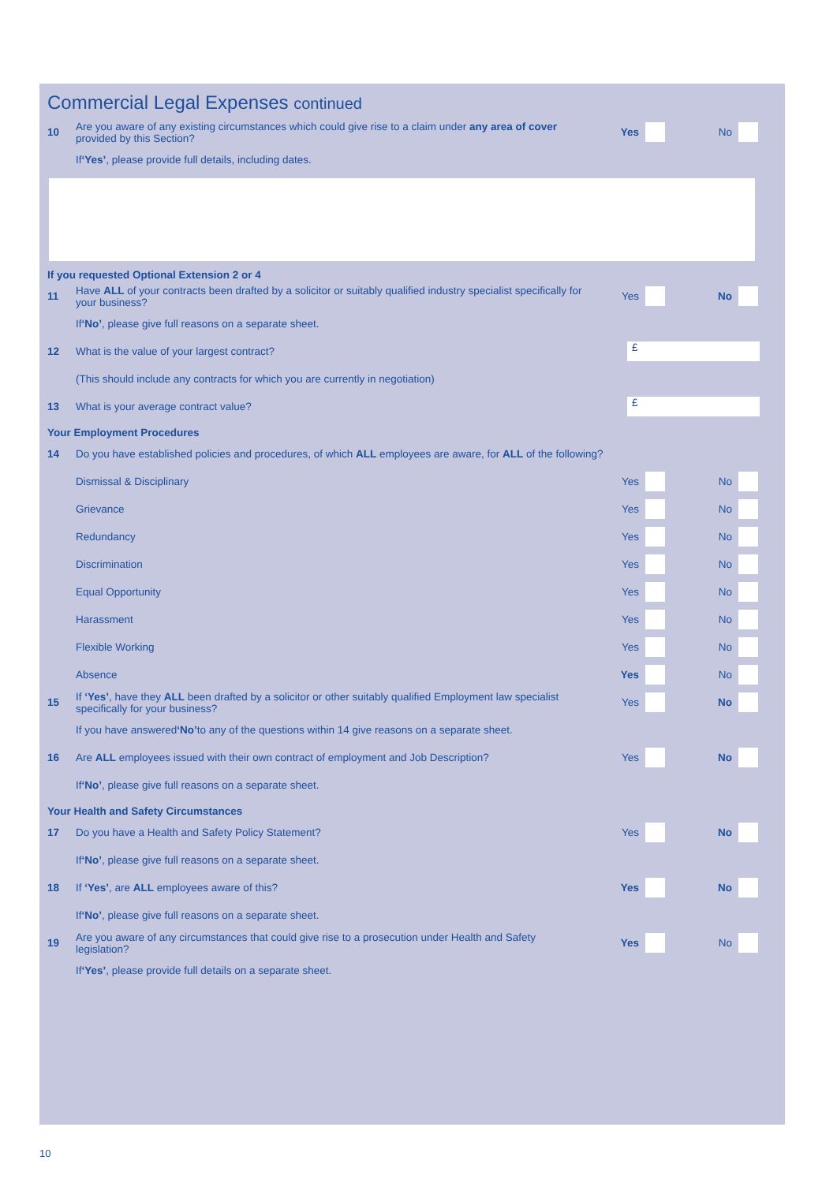Commercial Legal Expenses continued
10
Are you aware of any existing circumstances which could give rise to a claim under any area of cover provided by this Section?
Yes No
If ‘Yes’, please provide full details, including dates.
If you requested Optional Extension 2 or 4
11
Have ALL of your contracts been drafted by a solicitor or suitably qualified industry specialist specifically for your business?
Yes No
If ‘No’, please give full reasons on a separate sheet.
12
What is the value of your largest contract?
£
(This should include any contracts for which you are currently in negotiation)
13
What is your average contract value?
£
Your Employment Procedures
14
Do you have established policies and procedures, of which ALL employees are aware, for ALL of the following?
Dismissal & Disciplinary Yes No
Grievance Yes No
Redundancy Yes No
Discrimination Yes No
Equal Opportunity Yes No
Harassment Yes No
Flexible Working Yes No
Absence Yes No
15
If ‘Yes’, have they ALL been drafted by a solicitor or other suitably qualified Employment law specialist specifically for your business?
Yes No
If you have answered ‘No’ to any of the questions within 14 give reasons on a separate sheet.
16
Are ALL employees issued with their own contract of employment and Job Description?
Yes No
If ‘No’, please give full reasons on a separate sheet.
Your Health and Safety Circumstances
17
Do you have a Health and Safety Policy Statement?
Yes No
If ‘No’, please give full reasons on a separate sheet.
18
If ‘Yes’, are ALL employees aware of this?
Yes No
If ‘No’, please give full reasons on a separate sheet.
19
Are you aware of any circumstances that could give rise to a prosecution under Health and Safety legislation?
Yes No
If ‘Yes’, please provide full details on a separate sheet.
10